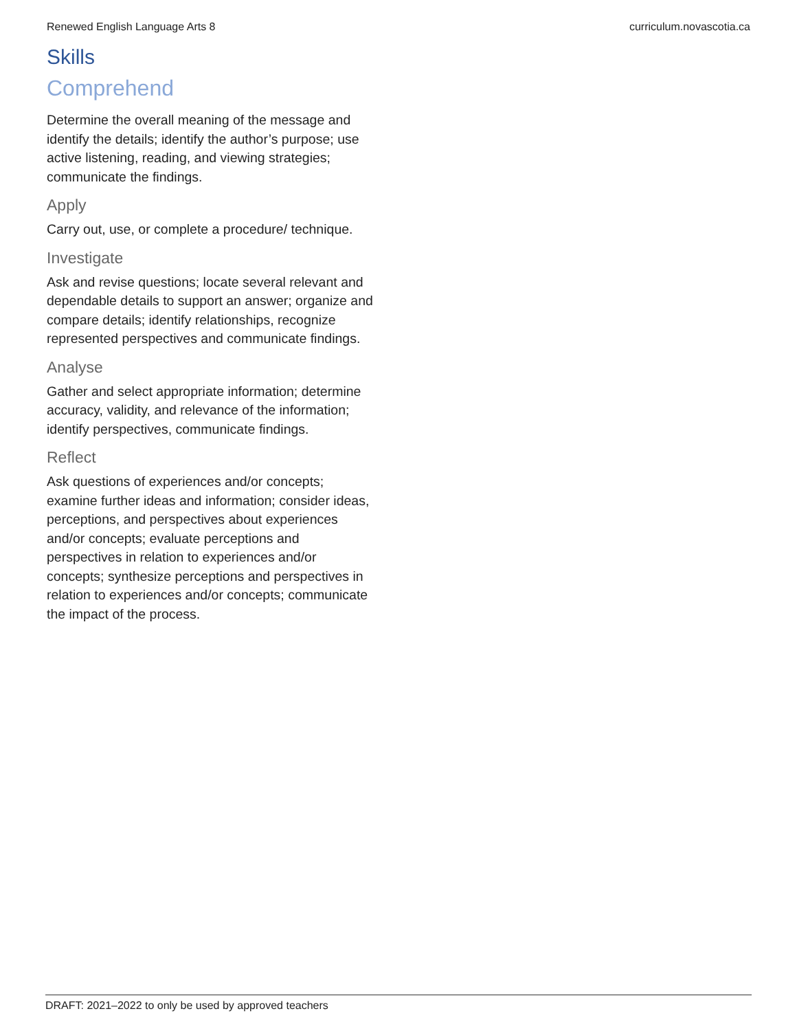Renewed English Language Arts 8 curriculum.novascotia.ca
Skills
Comprehend
Determine the overall meaning of the message and identify the details; identify the author’s purpose; use active listening, reading, and viewing strategies; communicate the findings.
Apply
Carry out, use, or complete a procedure/ technique.
Investigate
Ask and revise questions; locate several relevant and dependable details to support an answer; organize and compare details; identify relationships, recognize represented perspectives and communicate findings.
Analyse
Gather and select appropriate information; determine accuracy, validity, and relevance of the information; identify perspectives, communicate findings.
Reflect
Ask questions of experiences and/or concepts; examine further ideas and information; consider ideas, perceptions, and perspectives about experiences and/or concepts; evaluate perceptions and perspectives in relation to experiences and/or concepts; synthesize perceptions and perspectives in relation to experiences and/or concepts; communicate the impact of the process.
DRAFT: 2021–2022 to only be used by approved teachers